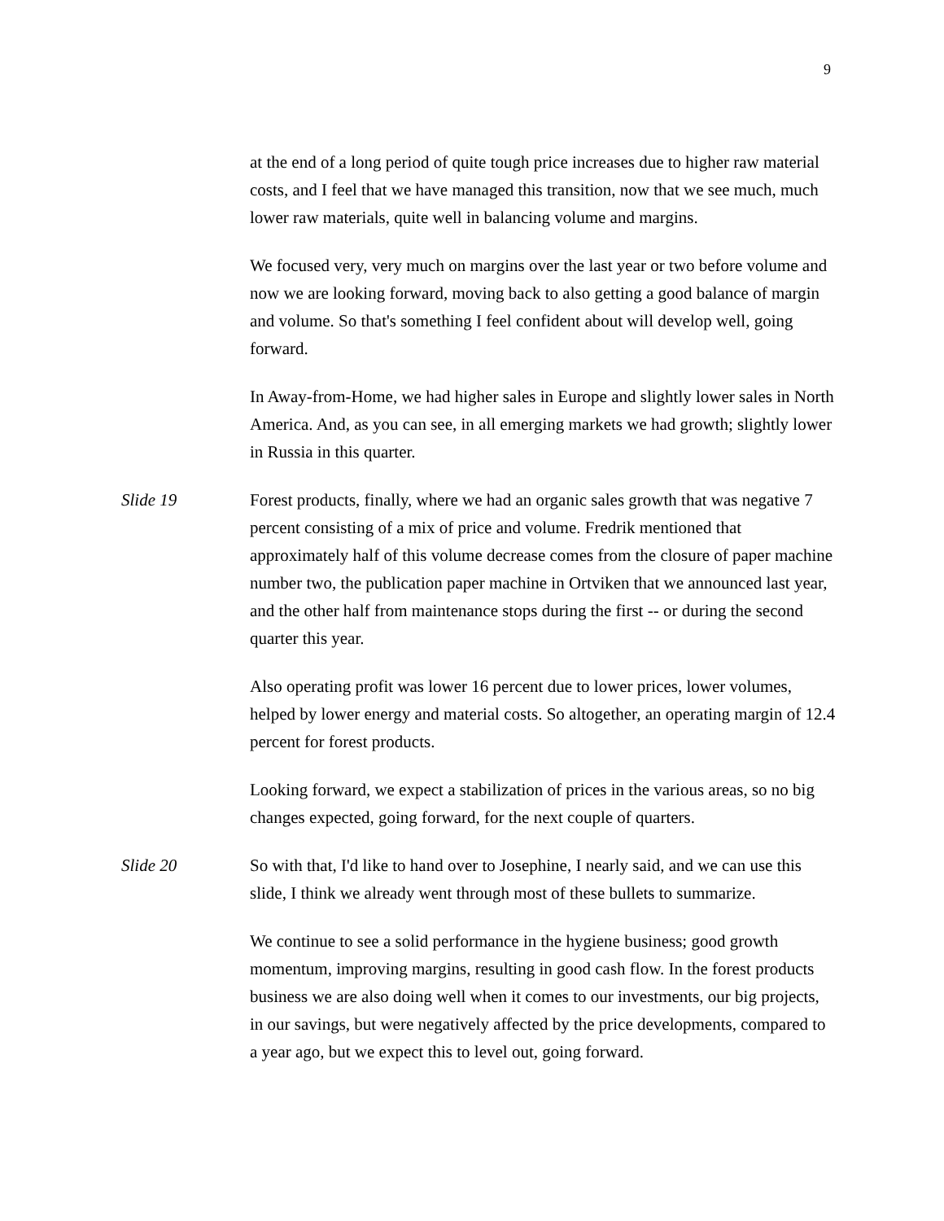9
at the end of a long period of quite tough price increases due to higher raw material costs, and I feel that we have managed this transition, now that we see much, much lower raw materials, quite well in balancing volume and margins.
We focused very, very much on margins over the last year or two before volume and now we are looking forward, moving back to also getting a good balance of margin and volume. So that's something I feel confident about will develop well, going forward.
In Away-from-Home, we had higher sales in Europe and slightly lower sales in North America. And, as you can see, in all emerging markets we had growth; slightly lower in Russia in this quarter.
Slide 19 Forest products, finally, where we had an organic sales growth that was negative 7 percent consisting of a mix of price and volume. Fredrik mentioned that approximately half of this volume decrease comes from the closure of paper machine number two, the publication paper machine in Ortviken that we announced last year, and the other half from maintenance stops during the first -- or during the second quarter this year.
Also operating profit was lower 16 percent due to lower prices, lower volumes, helped by lower energy and material costs. So altogether, an operating margin of 12.4 percent for forest products.
Looking forward, we expect a stabilization of prices in the various areas, so no big changes expected, going forward, for the next couple of quarters.
Slide 20 So with that, I'd like to hand over to Josephine, I nearly said, and we can use this slide, I think we already went through most of these bullets to summarize.
We continue to see a solid performance in the hygiene business; good growth momentum, improving margins, resulting in good cash flow. In the forest products business we are also doing well when it comes to our investments, our big projects, in our savings, but were negatively affected by the price developments, compared to a year ago, but we expect this to level out, going forward.